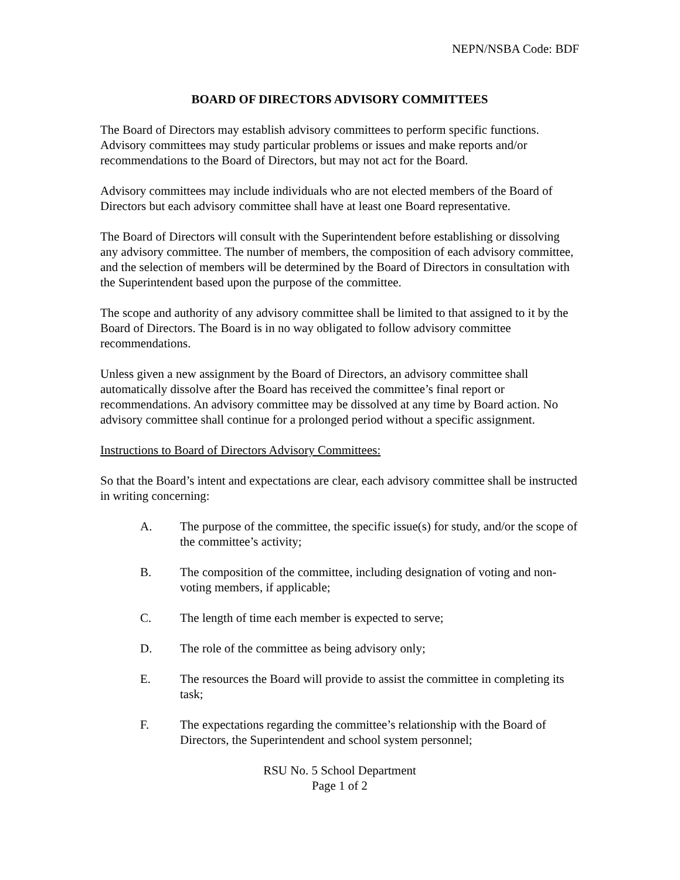NEPN/NSBA Code: BDF
BOARD OF DIRECTORS ADVISORY COMMITTEES
The Board of Directors may establish advisory committees to perform specific functions. Advisory committees may study particular problems or issues and make reports and/or recommendations to the Board of Directors, but may not act for the Board.
Advisory committees may include individuals who are not elected members of the Board of Directors but each advisory committee shall have at least one Board representative.
The Board of Directors will consult with the Superintendent before establishing or dissolving any advisory committee. The number of members, the composition of each advisory committee, and the selection of members will be determined by the Board of Directors in consultation with the Superintendent based upon the purpose of the committee.
The scope and authority of any advisory committee shall be limited to that assigned to it by the Board of Directors. The Board is in no way obligated to follow advisory committee recommendations.
Unless given a new assignment by the Board of Directors, an advisory committee shall automatically dissolve after the Board has received the committee’s final report or recommendations. An advisory committee may be dissolved at any time by Board action. No advisory committee shall continue for a prolonged period without a specific assignment.
Instructions to Board of Directors Advisory Committees:
So that the Board’s intent and expectations are clear, each advisory committee shall be instructed in writing concerning:
A. The purpose of the committee, the specific issue(s) for study, and/or the scope of the committee’s activity;
B. The composition of the committee, including designation of voting and non-voting members, if applicable;
C. The length of time each member is expected to serve;
D. The role of the committee as being advisory only;
E. The resources the Board will provide to assist the committee in completing its task;
F. The expectations regarding the committee’s relationship with the Board of Directors, the Superintendent and school system personnel;
RSU No. 5 School Department
Page 1 of 2